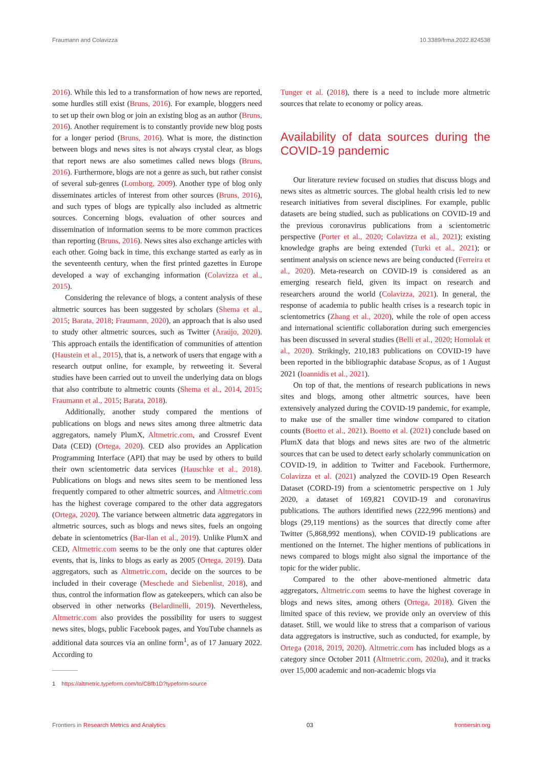Fraumann and Colavizza 10.3389/frma.2022.824538
2016). While this led to a transformation of how news are reported, some hurdles still exist (Bruns, 2016). For example, bloggers need to set up their own blog or join an existing blog as an author (Bruns, 2016). Another requirement is to constantly provide new blog posts for a longer period (Bruns, 2016). What is more, the distinction between blogs and news sites is not always crystal clear, as blogs that report news are also sometimes called news blogs (Bruns, 2016). Furthermore, blogs are not a genre as such, but rather consist of several sub-genres (Lomborg, 2009). Another type of blog only disseminates articles of interest from other sources (Bruns, 2016), and such types of blogs are typically also included as altmetric sources. Concerning blogs, evaluation of other sources and dissemination of information seems to be more common practices than reporting (Bruns, 2016). News sites also exchange articles with each other. Going back in time, this exchange started as early as in the seventeenth century, when the first printed gazettes in Europe developed a way of exchanging information (Colavizza et al., 2015).
Considering the relevance of blogs, a content analysis of these altmetric sources has been suggested by scholars (Shema et al., 2015; Barata, 2018; Fraumann, 2020), an approach that is also used to study other altmetric sources, such as Twitter (Araújo, 2020). This approach entails the identification of communities of attention (Haustein et al., 2015), that is, a network of users that engage with a research output online, for example, by retweeting it. Several studies have been carried out to unveil the underlying data on blogs that also contribute to altmetric counts (Shema et al., 2014, 2015; Fraumann et al., 2015; Barata, 2018).
Additionally, another study compared the mentions of publications on blogs and news sites among three altmetric data aggregators, namely PlumX, Altmetric.com, and Crossref Event Data (CED) (Ortega, 2020). CED also provides an Application Programming Interface (API) that may be used by others to build their own scientometric data services (Hauschke et al., 2018). Publications on blogs and news sites seem to be mentioned less frequently compared to other altmetric sources, and Altmetric.com has the highest coverage compared to the other data aggregators (Ortega, 2020). The variance between altmetric data aggregators in altmetric sources, such as blogs and news sites, fuels an ongoing debate in scientometrics (Bar-Ilan et al., 2019). Unlike PlumX and CED, Altmetric.com seems to be the only one that captures older events, that is, links to blogs as early as 2005 (Ortega, 2019). Data aggregators, such as Altmetric.com, decide on the sources to be included in their coverage (Meschede and Siebenlist, 2018), and thus, control the information flow as gatekeepers, which can also be observed in other networks (Belardinelli, 2019). Nevertheless, Altmetric.com also provides the possibility for users to suggest news sites, blogs, public Facebook pages, and YouTube channels as additional data sources via an online form<sup>1</sup>, as of 17 January 2022. According to
1 https://altmetric.typeform.com/to/CBfb1D?typeform-source
Tunger et al. (2018), there is a need to include more altmetric sources that relate to economy or policy areas.
Availability of data sources during the COVID-19 pandemic
Our literature review focused on studies that discuss blogs and news sites as altmetric sources. The global health crisis led to new research initiatives from several disciplines. For example, public datasets are being studied, such as publications on COVID-19 and the previous coronavirus publications from a scientometric perspective (Porter et al., 2020; Colavizza et al., 2021); existing knowledge graphs are being extended (Turki et al., 2021); or sentiment analysis on science news are being conducted (Ferreira et al., 2020). Meta-research on COVID-19 is considered as an emerging research field, given its impact on research and researchers around the world (Colavizza, 2021). In general, the response of academia to public health crises is a research topic in scientometrics (Zhang et al., 2020), while the role of open access and international scientific collaboration during such emergencies has been discussed in several studies (Belli et al., 2020; Homolak et al., 2020). Strikingly, 210,183 publications on COVID-19 have been reported in the bibliographic database Scopus, as of 1 August 2021 (Ioannidis et al., 2021).
On top of that, the mentions of research publications in news sites and blogs, among other altmetric sources, have been extensively analyzed during the COVID-19 pandemic, for example, to make use of the smaller time window compared to citation counts (Boetto et al., 2021). Boetto et al. (2021) conclude based on PlumX data that blogs and news sites are two of the altmetric sources that can be used to detect early scholarly communication on COVID-19, in addition to Twitter and Facebook. Furthermore, Colavizza et al. (2021) analyzed the COVID-19 Open Research Dataset (CORD-19) from a scientometric perspective on 1 July 2020, a dataset of 169,821 COVID-19 and coronavirus publications. The authors identified news (222,996 mentions) and blogs (29,119 mentions) as the sources that directly come after Twitter (5,868,992 mentions), when COVID-19 publications are mentioned on the Internet. The higher mentions of publications in news compared to blogs might also signal the importance of the topic for the wider public.
Compared to the other above-mentioned altmetric data aggregators, Altmetric.com seems to have the highest coverage in blogs and news sites, among others (Ortega, 2018). Given the limited space of this review, we provide only an overview of this dataset. Still, we would like to stress that a comparison of various data aggregators is instructive, such as conducted, for example, by Ortega (2018, 2019, 2020). Altmetric.com has included blogs as a category since October 2011 (Altmetric.com, 2020a), and it tracks over 15,000 academic and non-academic blogs via
Frontiers in Research Metrics and Analytics 03 frontiersin.org